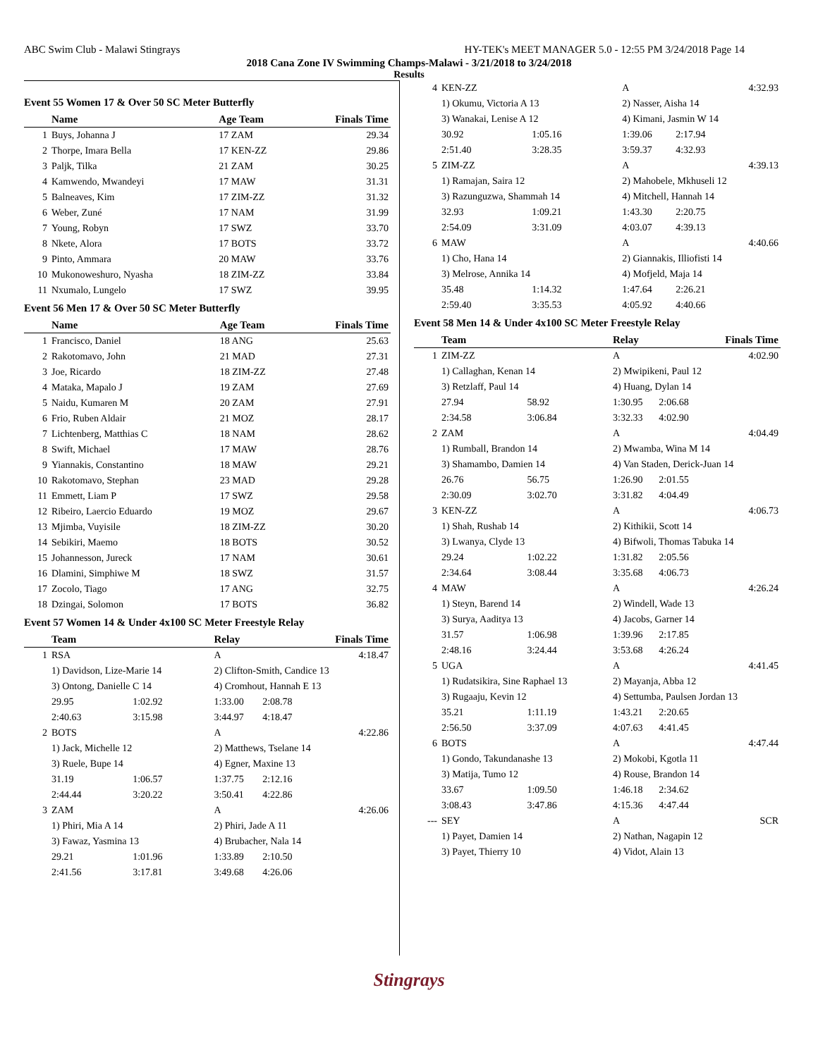ABC Swim Club - Malawi Stingrays HY-TEK's MEET MANAGER 5.0 - 12:55 PM 3/24/2018 Page 14
2018 Cana Zone IV Swimming Champs-Malawi - 3/21/2018 to 3/24/2018
Results
Event 55 Women 17 & Over 50 SC Meter Butterfly
| | Name | Age Team | Finals Time |
| --- | --- | --- | --- |
| 1 | Buys, Johanna J | 17 ZAM | 29.34 |
| 2 | Thorpe, Imara Bella | 17 KEN-ZZ | 29.86 |
| 3 | Paljk, Tilka | 21 ZAM | 30.25 |
| 4 | Kamwendo, Mwandeyi | 17 MAW | 31.31 |
| 5 | Balneaves, Kim | 17 ZIM-ZZ | 31.32 |
| 6 | Weber, Zuné | 17 NAM | 31.99 |
| 7 | Young, Robyn | 17 SWZ | 33.70 |
| 8 | Nkete, Alora | 17 BOTS | 33.72 |
| 9 | Pinto, Ammara | 20 MAW | 33.76 |
| 10 | Mukonoweshuro, Nyasha | 18 ZIM-ZZ | 33.84 |
| 11 | Nxumalo, Lungelo | 17 SWZ | 39.95 |
Event 56 Men 17 & Over 50 SC Meter Butterfly
| | Name | Age Team | Finals Time |
| --- | --- | --- | --- |
| 1 | Francisco, Daniel | 18 ANG | 25.63 |
| 2 | Rakotomavo, John | 21 MAD | 27.31 |
| 3 | Joe, Ricardo | 18 ZIM-ZZ | 27.48 |
| 4 | Mataka, Mapalo J | 19 ZAM | 27.69 |
| 5 | Naidu, Kumaren M | 20 ZAM | 27.91 |
| 6 | Frio, Ruben Aldair | 21 MOZ | 28.17 |
| 7 | Lichtenberg, Matthias C | 18 NAM | 28.62 |
| 8 | Swift, Michael | 17 MAW | 28.76 |
| 9 | Yiannakis, Constantino | 18 MAW | 29.21 |
| 10 | Rakotomavo, Stephan | 23 MAD | 29.28 |
| 11 | Emmett, Liam P | 17 SWZ | 29.58 |
| 12 | Ribeiro, Laercio Eduardo | 19 MOZ | 29.67 |
| 13 | Mjimba, Vuyisile | 18 ZIM-ZZ | 30.20 |
| 14 | Sebikiri, Maemo | 18 BOTS | 30.52 |
| 15 | Johannesson, Jureck | 17 NAM | 30.61 |
| 16 | Dlamini, Simphiwe M | 18 SWZ | 31.57 |
| 17 | Zocolo, Tiago | 17 ANG | 32.75 |
| 18 | Dzingai, Solomon | 17 BOTS | 36.82 |
Event 57 Women 14 & Under 4x100 SC Meter Freestyle Relay
| | Team | | Relay | | Finals Time |
| --- | --- | --- | --- | --- | --- |
| 1 | RSA | | A | | 4:18.47 |
| | 1) Davidson, Lize-Marie 14 | | 2) Clifton-Smith, Candice 13 | | |
| | 3) Ontong, Danielle C 14 | | 4) Cromhout, Hannah E 13 | | |
| | 29.95 | 1:02.92 | 1:33.00 | 2:08.78 | |
| | 2:40.63 | 3:15.98 | 3:44.97 | 4:18.47 | |
| 2 | BOTS | | A | | 4:22.86 |
| | 1) Jack, Michelle 12 | | 2) Matthews, Tselane 14 | | |
| | 3) Ruele, Bupe 14 | | 4) Egner, Maxine 13 | | |
| | 31.19 | 1:06.57 | 1:37.75 | 2:12.16 | |
| | 2:44.44 | 3:20.22 | 3:50.41 | 4:22.86 | |
| 3 | ZAM | | A | | 4:26.06 |
| | 1) Phiri, Mia A 14 | | 2) Phiri, Jade A 11 | | |
| | 3) Fawaz, Yasmina 13 | | 4) Brubacher, Nala 14 | | |
| | 29.21 | 1:01.96 | 1:33.89 | 2:10.50 | |
| | 2:41.56 | 3:17.81 | 3:49.68 | 4:26.06 | |
| 4 | KEN-ZZ | | A | | 4:32.93 |
| | 1) Okumu, Victoria A 13 | | 2) Nasser, Aisha 14 | | |
| | 3) Wanakai, Lenise A 12 | | 4) Kimani, Jasmin W 14 | | |
| | 30.92 | 1:05.16 | 1:39.06 | 2:17.94 | |
| | 2:51.40 | 3:28.35 | 3:59.37 | 4:32.93 | |
| 5 | ZIM-ZZ | | A | | 4:39.13 |
| | 1) Ramajan, Saira 12 | | 2) Mahobele, Mkhuseli 12 | | |
| | 3) Razunguzwa, Shammah 14 | | 4) Mitchell, Hannah 14 | | |
| | 32.93 | 1:09.21 | 1:43.30 | 2:20.75 | |
| | 2:54.09 | 3:31.09 | 4:03.07 | 4:39.13 | |
| 6 | MAW | | A | | 4:40.66 |
| | 1) Cho, Hana 14 | | 2) Giannakis, Illiofisti 14 | | |
| | 3) Melrose, Annika 14 | | 4) Mofjeld, Maja 14 | | |
| | 35.48 | 1:14.32 | 1:47.64 | 2:26.21 | |
| | 2:59.40 | 3:35.53 | 4:05.92 | 4:40.66 | |
Event 58 Men 14 & Under 4x100 SC Meter Freestyle Relay
| | Team | | Relay | | Finals Time |
| --- | --- | --- | --- | --- | --- |
| 1 | ZIM-ZZ | | A | | 4:02.90 |
| | 1) Callaghan, Kenan 14 | | 2) Mwipikeni, Paul 12 | | |
| | 3) Retzlaff, Paul 14 | | 4) Huang, Dylan 14 | | |
| | 27.94 | 58.92 | 1:30.95 | 2:06.68 | |
| | 2:34.58 | 3:06.84 | 3:32.33 | 4:02.90 | |
| 2 | ZAM | | A | | 4:04.49 |
| | 1) Rumball, Brandon 14 | | 2) Mwamba, Wina M 14 | | |
| | 3) Shamambo, Damien 14 | | 4) Van Staden, Derick-Juan 14 | | |
| | 26.76 | 56.75 | 1:26.90 | 2:01.55 | |
| | 2:30.09 | 3:02.70 | 3:31.82 | 4:04.49 | |
| 3 | KEN-ZZ | | A | | 4:06.73 |
| | 1) Shah, Rushab 14 | | 2) Kithikii, Scott 14 | | |
| | 3) Lwanya, Clyde 13 | | 4) Bifwoli, Thomas Tabuka 14 | | |
| | 29.24 | 1:02.22 | 1:31.82 | 2:05.56 | |
| | 2:34.64 | 3:08.44 | 3:35.68 | 4:06.73 | |
| 4 | MAW | | A | | 4:26.24 |
| | 1) Steyn, Barend 14 | | 2) Windell, Wade 13 | | |
| | 3) Surya, Aaditya 13 | | 4) Jacobs, Garner 14 | | |
| | 31.57 | 1:06.98 | 1:39.96 | 2:17.85 | |
| | 2:48.16 | 3:24.44 | 3:53.68 | 4:26.24 | |
| 5 | UGA | | A | | 4:41.45 |
| | 1) Rudatsikira, Sine Raphael 13 | | 2) Mayanja, Abba 12 | | |
| | 3) Rugaaju, Kevin 12 | | 4) Settumba, Paulsen Jordan 13 | | |
| | 35.21 | 1:11.19 | 1:43.21 | 2:20.65 | |
| | 2:56.50 | 3:37.09 | 4:07.63 | 4:41.45 | |
| 6 | BOTS | | A | | 4:47.44 |
| | 1) Gondo, Takundanashe 13 | | 2) Mokobi, Kgotla 11 | | |
| | 3) Matija, Tumo 12 | | 4) Rouse, Brandon 14 | | |
| | 33.67 | 1:09.50 | 1:46.18 | 2:34.62 | |
| | 3:08.43 | 3:47.86 | 4:15.36 | 4:47.44 | |
| --- | SEY | | A | | SCR |
| | 1) Payet, Damien 14 | | 2) Nathan, Nagapin 12 | | |
| | 3) Payet, Thierry 10 | | 4) Vidot, Alain 13 | | |
Stingrays